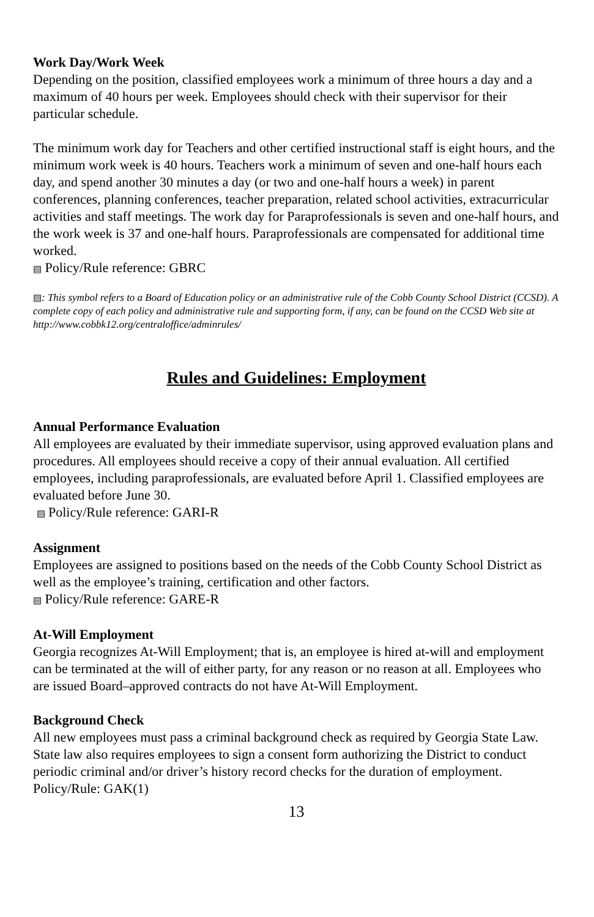Work Day/Work Week
Depending on the position, classified employees work a minimum of three hours a day and a maximum of 40 hours per week. Employees should check with their supervisor for their particular schedule.
The minimum work day for Teachers and other certified instructional staff is eight hours, and the minimum work week is 40 hours. Teachers work a minimum of seven and one-half hours each day, and spend another 30 minutes a day (or two and one-half hours a week) in parent conferences, planning conferences, teacher preparation, related school activities, extracurricular activities and staff meetings. The work day for Paraprofessionals is seven and one-half hours, and the work week is 37 and one-half hours. Paraprofessionals are compensated for additional time worked.
▤ Policy/Rule reference: GBRC
▤: This symbol refers to a Board of Education policy or an administrative rule of the Cobb County School District (CCSD). A complete copy of each policy and administrative rule and supporting form, if any, can be found on the CCSD Web site at http://www.cobbk12.org/centraloffice/adminrules/
Rules and Guidelines: Employment
Annual Performance Evaluation
All employees are evaluated by their immediate supervisor, using approved evaluation plans and procedures. All employees should receive a copy of their annual evaluation. All certified employees, including paraprofessionals, are evaluated before April 1. Classified employees are evaluated before June 30.
▤ Policy/Rule reference: GARI-R
Assignment
Employees are assigned to positions based on the needs of the Cobb County School District as well as the employee’s training, certification and other factors.
▤ Policy/Rule reference: GARE-R
At-Will Employment
Georgia recognizes At-Will Employment; that is, an employee is hired at-will and employment can be terminated at the will of either party, for any reason or no reason at all. Employees who are issued Board–approved contracts do not have At-Will Employment.
Background Check
All new employees must pass a criminal background check as required by Georgia State Law. State law also requires employees to sign a consent form authorizing the District to conduct periodic criminal and/or driver’s history record checks for the duration of employment. Policy/Rule: GAK(1)
13